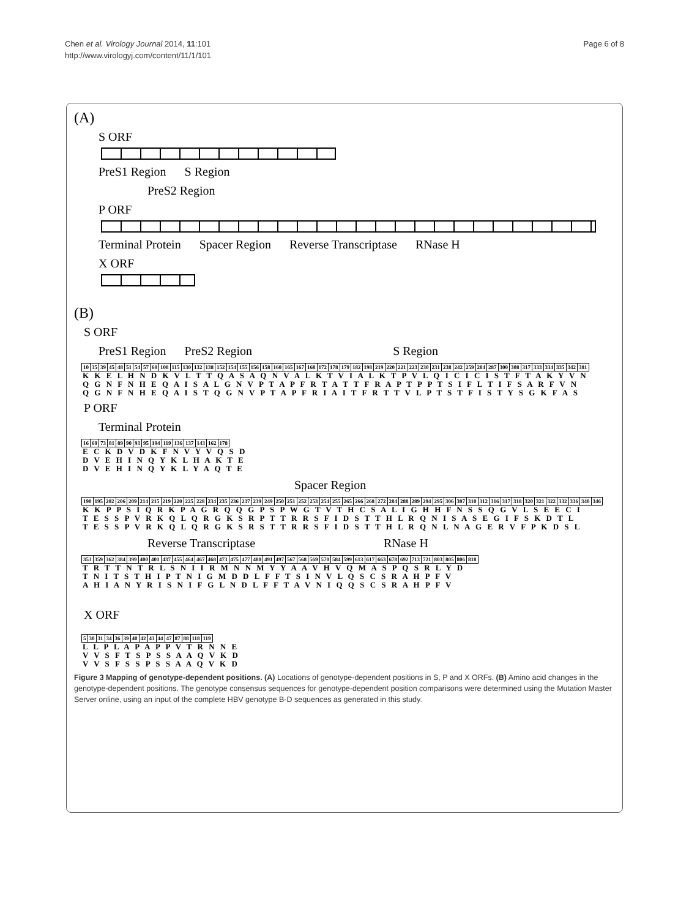Chen et al. Virology Journal 2014, 11:101
http://www.virologyj.com/content/11/1/101
Page 6 of 8
(A)
S ORF
PreS1 Region S Region
PreS2 Region
P ORF
Terminal Protein Spacer Region Reverse Transcriptase RNase H
X ORF
(B)
S ORF
PreS1 Region PreS2 Region S Region
| 10 | 35 | 39 | 45 | 48 | 51 | 54 | 57 | 60 | 108 | 115 | 130 | 132 | 138 | 152 | 154 | 155 | 156 | 158 | 160 | 165 | 167 | 168 | 172 | 178 | 179 | 182 | 198 | 219 | 220 | 221 | 223 | 230 | 231 | 238 | 242 | 259 | 284 | 287 | 300 | 308 | 317 | 333 | 334 | 335 | 342 | 381 |
K K E L H N D K V L T T Q A S A Q N V A L K T V I A L K T P V L Q I C I C I S T F T A K Y V N
Q G N F N H E Q A I S A L G N V P T A P F R T A T T F R A P T P P T S I F L T I F S A R F V N
Q G N F N H E Q A I S T Q G N V P T A P F R I A I T F R T T V L P T S T F I S T Y S G K F A S
P ORF
Terminal Protein
| 16 | 69 | 73 | 81 | 89 | 90 | 93 | 95 | 104 | 119 | 136 | 137 | 143 | 162 | 178 |
E C K D V D K F N V Y V Q S D
D V E H I N Q Y K L H A K T E
D V E H I N Q Y K L Y A Q T E
Spacer Region
| 190 | 195 | 202 | 206 | 209 | 214 | 215 | 219 | 220 | 225 | 228 | 234 | 235 | 236 | 237 | 239 | 249 | 250 | 251 | 252 | 253 | 254 | 255 | 265 | 266 | 268 | 272 | 284 | 288 | 289 | 294 | 295 | 306 | 307 | 310 | 312 | 316 | 317 | 318 | 320 | 321 | 322 | 332 | 336 | 340 | 346 |
K K P P S I Q R K P A G R Q Q G P S P W G T V T H C S A L I G H H F N S S Q G V L S E E C I
T E S S P V R K Q L Q R G K S R P T T R R S F I D S T T H L R Q N I S A S E G I F S K D T L
T E S S P V R K Q L Q R G K S R S T T R R S F I D S T T H L R Q N L N A G E R V F P K D S L
Reverse Transcriptase RNase H
| 353 | 359 | 362 | 384 | 399 | 400 | 401 | 437 | 455 | 464 | 467 | 468 | 473 | 475 | 477 | 480 | 491 | 497 | 567 | 568 | 569 | 570 | 584 | 599 | 613 | 617 | 663 | 678 | 692 | 713 | 721 | 803 | 805 | 806 | 818 |
T R T T N T R L S N I I R M N N M Y Y A A V H V Q M A S P Q S R L Y D
T N I T S T H I P T N I G M D D L F F T S I N V L Q S C S R A H P F V
A H I A N Y R I S N I F G L N D L F F T A V N I Q Q S C S R A H P F V
X ORF
| 5 | 30 | 31 | 34 | 36 | 39 | 40 | 42 | 43 | 44 | 47 | 87 | 88 | 118 | 119 |
L L P L A P A P P V T R N N E
V V S F T S P S S A A Q V K D
V V S F S S P S S A A Q V K D
Figure 3 Mapping of genotype-dependent positions. (A) Locations of genotype-dependent positions in S, P and X ORFs. (B) Amino acid changes in the genotype-dependent positions. The genotype consensus sequences for genotype-dependent position comparisons were determined using the Mutation Master Server online, using an input of the complete HBV genotype B-D sequences as generated in this study.